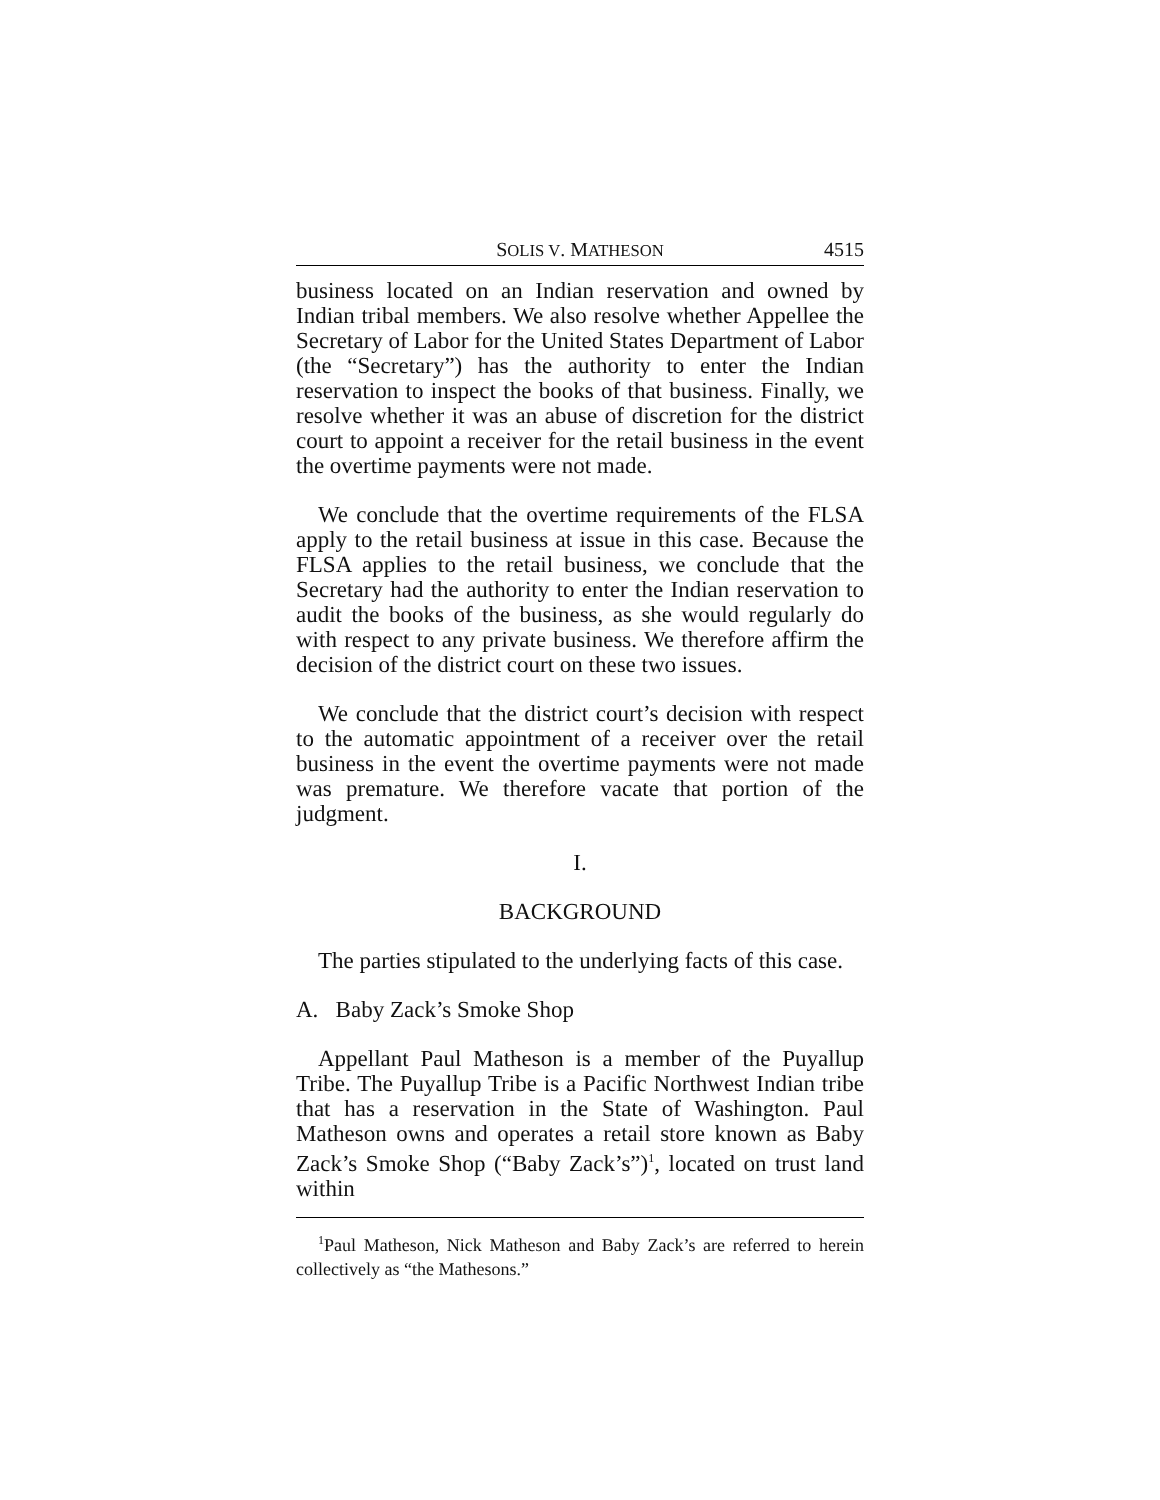SOLIS V. MATHESON 4515
business located on an Indian reservation and owned by Indian tribal members. We also resolve whether Appellee the Secretary of Labor for the United States Department of Labor (the “Secretary”) has the authority to enter the Indian reservation to inspect the books of that business. Finally, we resolve whether it was an abuse of discretion for the district court to appoint a receiver for the retail business in the event the overtime payments were not made.
We conclude that the overtime requirements of the FLSA apply to the retail business at issue in this case. Because the FLSA applies to the retail business, we conclude that the Secretary had the authority to enter the Indian reservation to audit the books of the business, as she would regularly do with respect to any private business. We therefore affirm the decision of the district court on these two issues.
We conclude that the district court’s decision with respect to the automatic appointment of a receiver over the retail business in the event the overtime payments were not made was premature. We therefore vacate that portion of the judgment.
I.
BACKGROUND
The parties stipulated to the underlying facts of this case.
A. Baby Zack’s Smoke Shop
Appellant Paul Matheson is a member of the Puyallup Tribe. The Puyallup Tribe is a Pacific Northwest Indian tribe that has a reservation in the State of Washington. Paul Matheson owns and operates a retail store known as Baby Zack’s Smoke Shop (“Baby Zack’s”)<sup>1</sup>, located on trust land within
<sup>1</sup> Paul Matheson, Nick Matheson and Baby Zack’s are referred to herein collectively as “the Mathesons.”